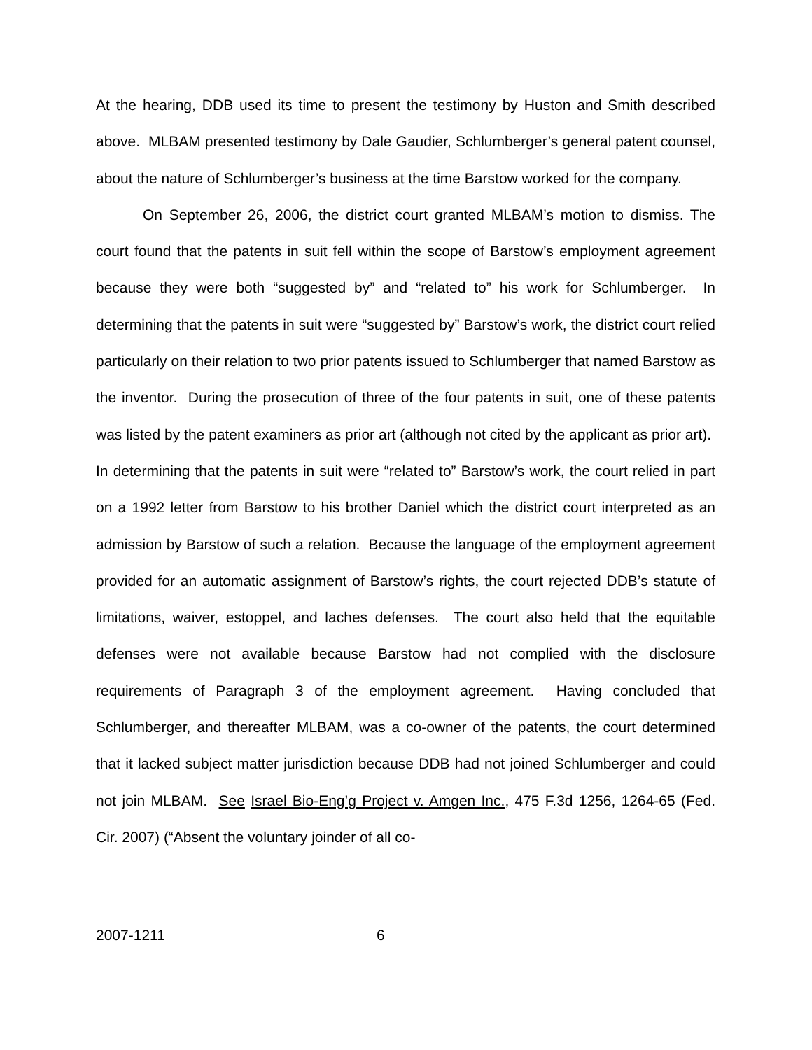At the hearing, DDB used its time to present the testimony by Huston and Smith described above. MLBAM presented testimony by Dale Gaudier, Schlumberger’s general patent counsel, about the nature of Schlumberger’s business at the time Barstow worked for the company.
On September 26, 2006, the district court granted MLBAM’s motion to dismiss. The court found that the patents in suit fell within the scope of Barstow’s employment agreement because they were both “suggested by” and “related to” his work for Schlumberger. In determining that the patents in suit were “suggested by” Barstow’s work, the district court relied particularly on their relation to two prior patents issued to Schlumberger that named Barstow as the inventor. During the prosecution of three of the four patents in suit, one of these patents was listed by the patent examiners as prior art (although not cited by the applicant as prior art). In determining that the patents in suit were “related to” Barstow’s work, the court relied in part on a 1992 letter from Barstow to his brother Daniel which the district court interpreted as an admission by Barstow of such a relation. Because the language of the employment agreement provided for an automatic assignment of Barstow’s rights, the court rejected DDB’s statute of limitations, waiver, estoppel, and laches defenses. The court also held that the equitable defenses were not available because Barstow had not complied with the disclosure requirements of Paragraph 3 of the employment agreement. Having concluded that Schlumberger, and thereafter MLBAM, was a co-owner of the patents, the court determined that it lacked subject matter jurisdiction because DDB had not joined Schlumberger and could not join MLBAM. See Israel Bio-Eng’g Project v. Amgen Inc., 475 F.3d 1256, 1264-65 (Fed. Cir. 2007) (“Absent the voluntary joinder of all co-
2007-1211 6